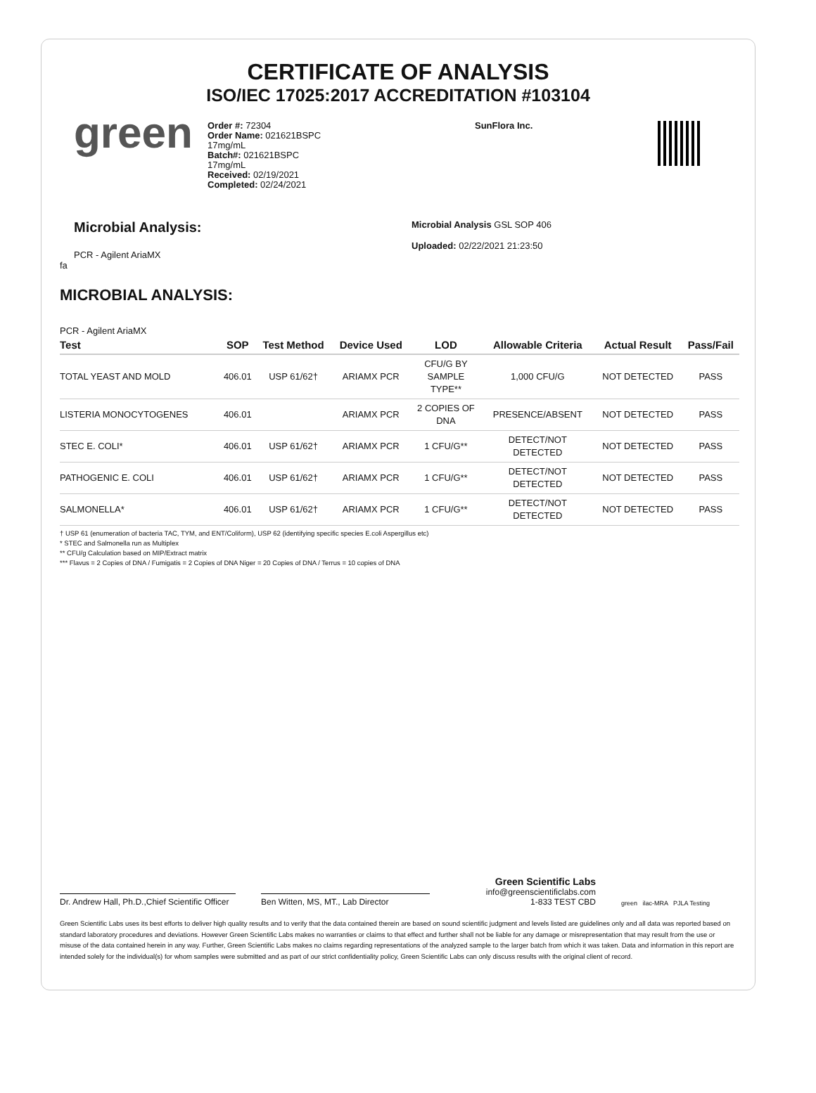CERTIFICATE OF ANALYSIS
ISO/IEC 17025:2017 ACCREDITATION #103104
green
Order #: 72304
Order Name: 021621BSPC
17mg/mL
Batch#: 021621BSPC
17mg/mL
Received: 02/19/2021
Completed: 02/24/2021
SunFlora Inc.
Microbial Analysis:
PCR - Agilent AriaMX
fa
Microbial Analysis GSL SOP 406
Uploaded: 02/22/2021 21:23:50
MICROBIAL ANALYSIS:
PCR - Agilent AriaMX
| Test | SOP | Test Method | Device Used | LOD | Allowable Criteria | Actual Result | Pass/Fail |
| --- | --- | --- | --- | --- | --- | --- | --- |
| TOTAL YEAST AND MOLD | 406.01 | USP 61/62† | ARIAMX PCR | CFU/G BY SAMPLE TYPE** | 1,000 CFU/G | NOT DETECTED | PASS |
| LISTERIA MONOCYTOGENES | 406.01 | | ARIAMX PCR | 2 COPIES OF DNA | PRESENCE/ABSENT | NOT DETECTED | PASS |
| STEC E. COLI* | 406.01 | USP 61/62† | ARIAMX PCR | 1 CFU/G** | DETECT/NOT DETECTED | NOT DETECTED | PASS |
| PATHOGENIC E. COLI | 406.01 | USP 61/62† | ARIAMX PCR | 1 CFU/G** | DETECT/NOT DETECTED | NOT DETECTED | PASS |
| SALMONELLA* | 406.01 | USP 61/62† | ARIAMX PCR | 1 CFU/G** | DETECT/NOT DETECTED | NOT DETECTED | PASS |
† USP 61 (enumeration of bacteria TAC, TYM, and ENT/Coliform), USP 62 (identifying specific species E.coli Aspergillus etc)
* STEC and Salmonella run as Multiplex
** CFU/g Calculation based on MIP/Extract matrix
*** Flavus = 2 Copies of DNA / Fumigatis = 2 Copies of DNA Niger = 20 Copies of DNA / Terrus = 10 copies of DNA
Dr. Andrew Hall, Ph.D.,Chief Scientific Officer
Ben Witten, MS, MT., Lab Director
Green Scientific Labs
info@greenscientificlabs.com
1-833 TEST CBD
green ilac-MRA PJLA Testing
Green Scientific Labs uses its best efforts to deliver high quality results and to verify that the data contained therein are based on sound scientific judgment and levels listed are guidelines only and all data was reported based on standard laboratory procedures and deviations. However Green Scientific Labs makes no warranties or claims to that effect and further shall not be liable for any damage or misrepresentation that may result from the use or misuse of the data contained herein in any way. Further, Green Scientific Labs makes no claims regarding representations of the analyzed sample to the larger batch from which it was taken. Data and information in this report are intended solely for the individual(s) for whom samples were submitted and as part of our strict confidentiality policy, Green Scientific Labs can only discuss results with the original client of record.